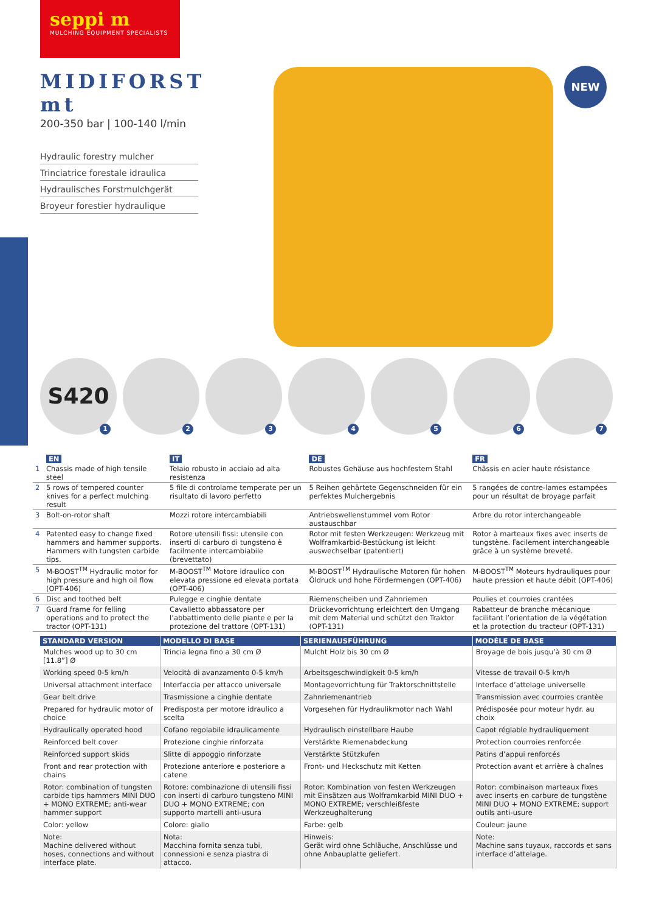seppi m
MULCHING EQUIPMENT SPECIALISTS
MIDIFORST mt
200-350 bar | 100-140 l/min
Hydraulic forestry mulcher
Trinciatrice forestale idraulica
Hydraulisches Forstmulchgerät
Broyeur forestier hydraulique
NEW
S420
1
2
3
4
5
6
7
| | EN | IT | DE | FR |
| --- | --- | --- | --- | --- |
| 1 | Chassis made of high tensile steel | Telaio robusto in acciaio ad alta resistenza | Robustes Gehäuse aus hochfestem Stahl | Châssis en acier haute résistance |
| 2 | 5 rows of tempered counter knives for a perfect mulching result | 5 file di controlame temperate per un risultato di lavoro perfetto | 5 Reihen gehärtete Gegenschneiden für ein perfektes Mulchergebnis | 5 rangées de contre-lames estampées pour un résultat de broyage parfait |
| 3 | Bolt-on-rotor shaft | Mozzi rotore intercambiabili | Antriebswellenstummel vom Rotor austauschbar | Arbre du rotor interchangeable |
| 4 | Patented easy to change fixed hammers and hammer supports. Hammers with tungsten carbide tips. | Rotore utensili fissi: utensile con inserti di carburo di tungsteno è facilmente intercambiabile (brevettato) | Rotor mit festen Werkzeugen: Werkzeug mit Wolframkarbid-Bestückung ist leicht auswechselbar (patentiert) | Rotor à marteaux fixes avec inserts de tungstène. Facilement interchangeable grâce à un système breveté. |
| 5 | M-BOOST<sup>TM</sup> Hydraulic motor for high pressure and high oil flow (OPT-406) | M-BOOST<sup>TM</sup> Motore idraulico con elevata pressione ed elevata portata (OPT-406) | M-BOOST<sup>TM</sup> Hydraulische Motoren für hohen Öldruck und hohe Fördermengen (OPT-406) | M-BOOST<sup>TM</sup> Moteurs hydrauliques pour haute pression et haute débit (OPT-406) |
| 6 | Disc and toothed belt | Pulegge e cinghie dentate | Riemenscheiben und Zahnriemen | Poulies et courroies crantées |
| 7 | Guard frame for felling operations and to protect the tractor (OPT-131) | Cavalletto abbassatore per l’abbattimento delle piante e per la protezione del trattore (OPT-131) | Drückevorrichtung erleichtert den Umgang mit dem Material und schützt den Traktor (OPT-131) | Rabatteur de branche mécanique facilitant l’orientation de la végétation et la protection du tracteur (OPT-131) |
| STANDARD VERSION | MODELLO DI BASE | SERIENAUSFÜHRUNG | MODÈLE DE BASE |
| --- | --- | --- | --- |
| Mulches wood up to 30 cm [11.8”] Ø | Trincia legna fino a 30 cm Ø | Mulcht Holz bis 30 cm Ø | Broyage de bois jusqu’à 30 cm Ø |
| Working speed 0-5 km/h | Velocità di avanzamento 0-5 km/h | Arbeitsgeschwindigkeit 0-5 km/h | Vitesse de travail 0-5 km/h |
| Universal attachment interface | Interfaccia per attacco universale | Montagevorrichtung für Traktorschnittstelle | Interface d’attelage universelle |
| Gear belt drive | Trasmissione a cinghie dentate | Zahnriemenantrieb | Transmission avec courroies crantèe |
| Prepared for hydraulic motor of choice | Predisposta per motore idraulico a scelta | Vorgesehen für Hydraulikmotor nach Wahl | Prédisposée pour moteur hydr. au choix |
| Hydraulically operated hood | Cofano regolabile idraulicamente | Hydraulisch einstellbare Haube | Capot réglable hydrauliquement |
| Reinforced belt cover | Protezione cinghie rinforzata | Verstärkte Riemenabdeckung | Protection courroies renforcée |
| Reinforced support skids | Slitte di appoggio rinforzate | Verstärkte Stützkufen | Patins d’appui renforcés |
| Front and rear protection with chains | Protezione anteriore e posteriore a catene | Front- und Heckschutz mit Ketten | Protection avant et arrière à chaînes |
| Rotor: combination of tungsten carbide tips hammers MINI DUO + MONO EXTREME; anti-wear hammer support | Rotore: combinazione di utensili fissi con inserti di carburo tungsteno MINI DUO + MONO EXTREME; con supporto martelli anti-usura | Rotor: Kombination von festen Werkzeugen mit Einsätzen aus Wolframkarbid MINI DUO + MONO EXTREME; verschleißfeste Werkzeughalterung | Rotor: combinaison marteaux fixes avec inserts en carbure de tungstène MINI DUO + MONO EXTREME; support outils anti-usure |
| Color: yellow | Colore: giallo | Farbe: gelb | Couleur: jaune |
| Note: Machine delivered without hoses, connections and without interface plate. | Nota: Macchina fornita senza tubi, connessioni e senza piastra di attacco. | Hinweis: Gerät wird ohne Schläuche, Anschlüsse und ohne Anbauplatte geliefert. | Note: Machine sans tuyaux, raccords et sans interface d’attelage. |